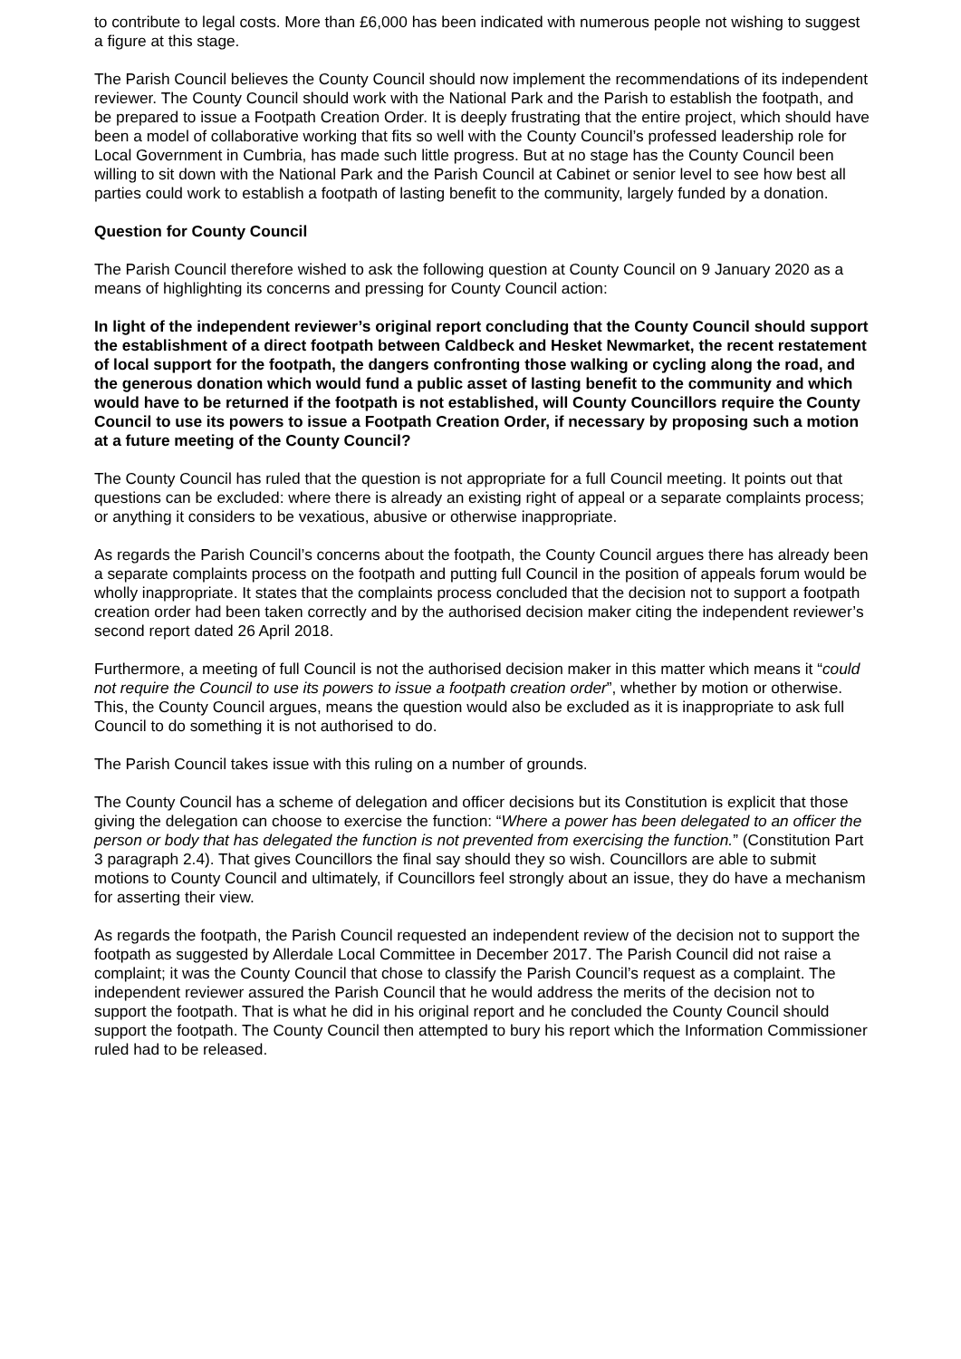to contribute to legal costs. More than £6,000 has been indicated with numerous people not wishing to suggest a figure at this stage.
The Parish Council believes the County Council should now implement the recommendations of its independent reviewer. The County Council should work with the National Park and the Parish to establish the footpath, and be prepared to issue a Footpath Creation Order. It is deeply frustrating that the entire project, which should have been a model of collaborative working that fits so well with the County Council’s professed leadership role for Local Government in Cumbria, has made such little progress. But at no stage has the County Council been willing to sit down with the National Park and the Parish Council at Cabinet or senior level to see how best all parties could work to establish a footpath of lasting benefit to the community, largely funded by a donation.
Question for County Council
The Parish Council therefore wished to ask the following question at County Council on 9 January 2020 as a means of highlighting its concerns and pressing for County Council action:
In light of the independent reviewer’s original report concluding that the County Council should support the establishment of a direct footpath between Caldbeck and Hesket Newmarket, the recent restatement of local support for the footpath, the dangers confronting those walking or cycling along the road, and the generous donation which would fund a public asset of lasting benefit to the community and which would have to be returned if the footpath is not established, will County Councillors require the County Council to use its powers to issue a Footpath Creation Order, if necessary by proposing such a motion at a future meeting of the County Council?
The County Council has ruled that the question is not appropriate for a full Council meeting. It points out that questions can be excluded: where there is already an existing right of appeal or a separate complaints process; or anything it considers to be vexatious, abusive or otherwise inappropriate.
As regards the Parish Council’s concerns about the footpath, the County Council argues there has already been a separate complaints process on the footpath and putting full Council in the position of appeals forum would be wholly inappropriate. It states that the complaints process concluded that the decision not to support a footpath creation order had been taken correctly and by the authorised decision maker citing the independent reviewer’s second report dated 26 April 2018.
Furthermore, a meeting of full Council is not the authorised decision maker in this matter which means it “could not require the Council to use its powers to issue a footpath creation order”, whether by motion or otherwise. This, the County Council argues, means the question would also be excluded as it is inappropriate to ask full Council to do something it is not authorised to do.
The Parish Council takes issue with this ruling on a number of grounds.
The County Council has a scheme of delegation and officer decisions but its Constitution is explicit that those giving the delegation can choose to exercise the function: “Where a power has been delegated to an officer the person or body that has delegated the function is not prevented from exercising the function.” (Constitution Part 3 paragraph 2.4). That gives Councillors the final say should they so wish. Councillors are able to submit motions to County Council and ultimately, if Councillors feel strongly about an issue, they do have a mechanism for asserting their view.
As regards the footpath, the Parish Council requested an independent review of the decision not to support the footpath as suggested by Allerdale Local Committee in December 2017. The Parish Council did not raise a complaint; it was the County Council that chose to classify the Parish Council’s request as a complaint. The independent reviewer assured the Parish Council that he would address the merits of the decision not to support the footpath. That is what he did in his original report and he concluded the County Council should support the footpath. The County Council then attempted to bury his report which the Information Commissioner ruled had to be released.